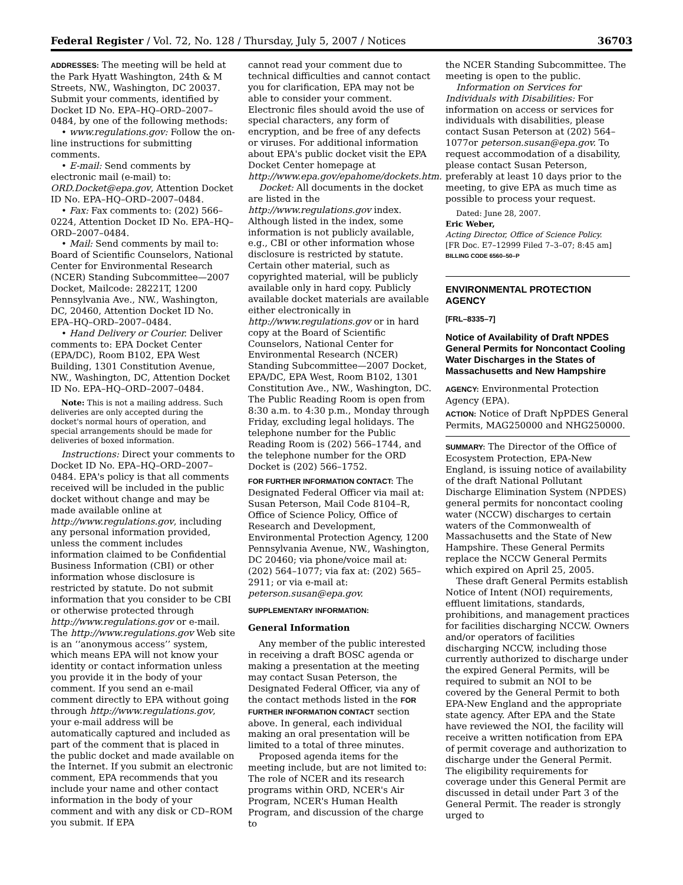Federal Register / Vol. 72, No. 128 / Thursday, July 5, 2007 / Notices 36703
ADDRESSES: The meeting will be held at the Park Hyatt Washington, 24th & M Streets, NW., Washington, DC 20037. Submit your comments, identified by Docket ID No. EPA–HQ–ORD–2007–0484, by one of the following methods:
• www.regulations.gov: Follow the on-line instructions for submitting comments.
• E-mail: Send comments by electronic mail (e-mail) to: ORD.Docket@epa.gov, Attention Docket ID No. EPA–HQ–ORD–2007–0484.
• Fax: Fax comments to: (202) 566–0224, Attention Docket ID No. EPA–HQ–ORD–2007–0484.
• Mail: Send comments by mail to: Board of Scientific Counselors, National Center for Environmental Research (NCER) Standing Subcommittee—2007 Docket, Mailcode: 28221T, 1200 Pennsylvania Ave., NW., Washington, DC, 20460, Attention Docket ID No. EPA–HQ–ORD–2007–0484.
• Hand Delivery or Courier. Deliver comments to: EPA Docket Center (EPA/DC), Room B102, EPA West Building, 1301 Constitution Avenue, NW., Washington, DC, Attention Docket ID No. EPA–HQ–ORD–2007–0484.
Note: This is not a mailing address. Such deliveries are only accepted during the docket's normal hours of operation, and special arrangements should be made for deliveries of boxed information.
Instructions: Direct your comments to Docket ID No. EPA–HQ–ORD–2007–0484. EPA's policy is that all comments received will be included in the public docket without change and may be made available online at http://www.regulations.gov, including any personal information provided, unless the comment includes information claimed to be Confidential Business Information (CBI) or other information whose disclosure is restricted by statute. Do not submit information that you consider to be CBI or otherwise protected through http://www.regulations.gov or e-mail. The http://www.regulations.gov Web site is an ‘‘anonymous access’’ system, which means EPA will not know your identity or contact information unless you provide it in the body of your comment. If you send an e-mail comment directly to EPA without going through http://www.regulations.gov, your e-mail address will be automatically captured and included as part of the comment that is placed in the public docket and made available on the Internet. If you submit an electronic comment, EPA recommends that you include your name and other contact information in the body of your comment and with any disk or CD–ROM you submit. If EPA
cannot read your comment due to technical difficulties and cannot contact you for clarification, EPA may not be able to consider your comment. Electronic files should avoid the use of special characters, any form of encryption, and be free of any defects or viruses. For additional information about EPA's public docket visit the EPA Docket Center homepage at http://www.epa.gov/epahome/dockets.htm.
Docket: All documents in the docket are listed in the http://www.regulations.gov index. Although listed in the index, some information is not publicly available, e.g., CBI or other information whose disclosure is restricted by statute. Certain other material, such as copyrighted material, will be publicly available only in hard copy. Publicly available docket materials are available either electronically in http://www.regulations.gov or in hard copy at the Board of Scientific Counselors, National Center for Environmental Research (NCER) Standing Subcommittee—2007 Docket, EPA/DC, EPA West, Room B102, 1301 Constitution Ave., NW., Washington, DC. The Public Reading Room is open from 8:30 a.m. to 4:30 p.m., Monday through Friday, excluding legal holidays. The telephone number for the Public Reading Room is (202) 566–1744, and the telephone number for the ORD Docket is (202) 566–1752.
FOR FURTHER INFORMATION CONTACT: The Designated Federal Officer via mail at: Susan Peterson, Mail Code 8104–R, Office of Science Policy, Office of Research and Development, Environmental Protection Agency, 1200 Pennsylvania Avenue, NW., Washington, DC 20460; via phone/voice mail at: (202) 564–1077; via fax at: (202) 565–2911; or via e-mail at: peterson.susan@epa.gov.
SUPPLEMENTARY INFORMATION:
General Information
Any member of the public interested in receiving a draft BOSC agenda or making a presentation at the meeting may contact Susan Peterson, the Designated Federal Officer, via any of the contact methods listed in the FOR FURTHER INFORMATION CONTACT section above. In general, each individual making an oral presentation will be limited to a total of three minutes.
Proposed agenda items for the meeting include, but are not limited to: The role of NCER and its research programs within ORD, NCER's Air Program, NCER's Human Health Program, and discussion of the charge to
the NCER Standing Subcommittee. The meeting is open to the public.
Information on Services for Individuals with Disabilities: For information on access or services for individuals with disabilities, please contact Susan Peterson at (202) 564–1077or peterson.susan@epa.gov. To request accommodation of a disability, please contact Susan Peterson, preferably at least 10 days prior to the meeting, to give EPA as much time as possible to process your request.
Dated: June 28, 2007.
Eric Weber,
Acting Director, Office of Science Policy.
[FR Doc. E7–12999 Filed 7–3–07; 8:45 am]
BILLING CODE 6560–50–P
ENVIRONMENTAL PROTECTION AGENCY
[FRL–8335–7]
Notice of Availability of Draft NPDES General Permits for Noncontact Cooling Water Discharges in the States of Massachusetts and New Hampshire
AGENCY: Environmental Protection Agency (EPA).
ACTION: Notice of Draft NpPDES General Permits, MAG250000 and NHG250000.
SUMMARY: The Director of the Office of Ecosystem Protection, EPA-New England, is issuing notice of availability of the draft National Pollutant Discharge Elimination System (NPDES) general permits for noncontact cooling water (NCCW) discharges to certain waters of the Commonwealth of Massachusetts and the State of New Hampshire. These General Permits replace the NCCW General Permits which expired on April 25, 2005.
These draft General Permits establish Notice of Intent (NOI) requirements, effluent limitations, standards, prohibitions, and management practices for facilities discharging NCCW. Owners and/or operators of facilities discharging NCCW, including those currently authorized to discharge under the expired General Permits, will be required to submit an NOI to be covered by the General Permit to both EPA-New England and the appropriate state agency. After EPA and the State have reviewed the NOI, the facility will receive a written notification from EPA of permit coverage and authorization to discharge under the General Permit. The eligibility requirements for coverage under this General Permit are discussed in detail under Part 3 of the General Permit. The reader is strongly urged to